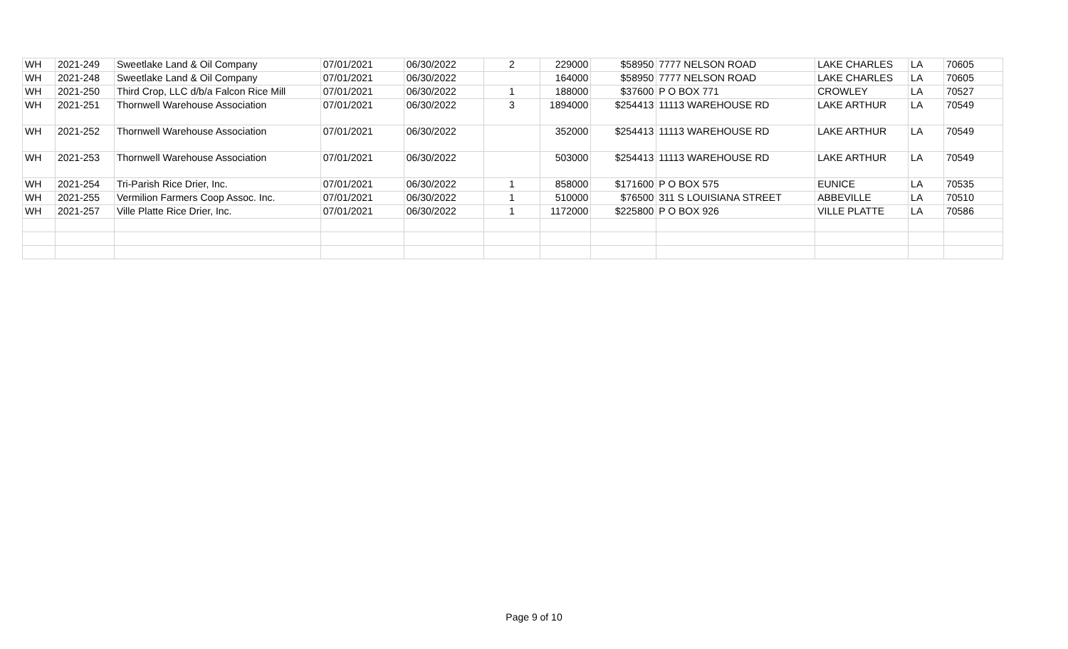| WH | 2021-249 | Sweetlake Land & Oil Company | 07/01/2021 | 06/30/2022 | 2 | 229000 | $58950 | 7777 NELSON ROAD | LAKE CHARLES | LA | 70605 |
| WH | 2021-248 | Sweetlake Land & Oil Company | 07/01/2021 | 06/30/2022 | | 164000 | $58950 | 7777 NELSON ROAD | LAKE CHARLES | LA | 70605 |
| WH | 2021-250 | Third Crop, LLC d/b/a Falcon Rice Mill | 07/01/2021 | 06/30/2022 | 1 | 188000 | $37600 | P O BOX 771 | CROWLEY | LA | 70527 |
| WH | 2021-251 | Thornwell Warehouse Association | 07/01/2021 | 06/30/2022 | 3 | 1894000 | $254413 | 11113 WAREHOUSE RD | LAKE ARTHUR | LA | 70549 |
| WH | 2021-252 | Thornwell Warehouse Association | 07/01/2021 | 06/30/2022 | | 352000 | $254413 | 11113 WAREHOUSE RD | LAKE ARTHUR | LA | 70549 |
| WH | 2021-253 | Thornwell Warehouse Association | 07/01/2021 | 06/30/2022 | | 503000 | $254413 | 11113 WAREHOUSE RD | LAKE ARTHUR | LA | 70549 |
| WH | 2021-254 | Tri-Parish Rice Drier, Inc. | 07/01/2021 | 06/30/2022 | 1 | 858000 | $171600 | P O BOX 575 | EUNICE | LA | 70535 |
| WH | 2021-255 | Vermilion Farmers Coop Assoc. Inc. | 07/01/2021 | 06/30/2022 | 1 | 510000 | $76500 | 311 S LOUISIANA STREET | ABBEVILLE | LA | 70510 |
| WH | 2021-257 | Ville Platte Rice Drier, Inc. | 07/01/2021 | 06/30/2022 | 1 | 1172000 | $225800 | P O BOX 926 | VILLE PLATTE | LA | 70586 |
Page 9 of 10